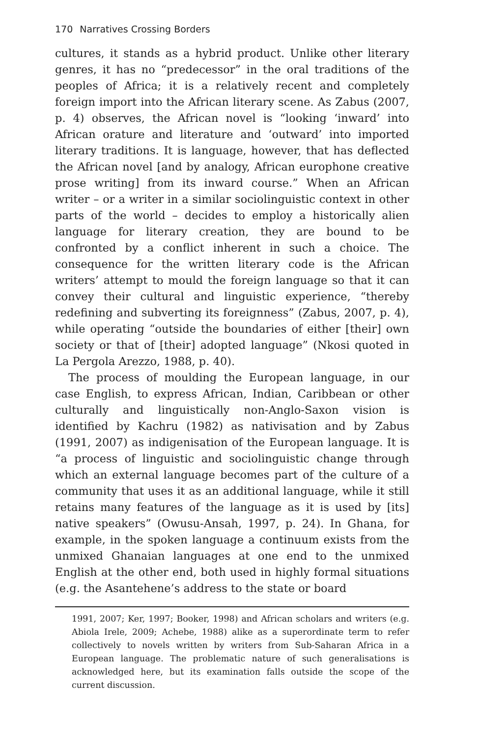170 Narratives Crossing Borders
cultures, it stands as a hybrid product. Unlike other literary genres, it has no “predecessor” in the oral traditions of the peoples of Africa; it is a relatively recent and completely foreign import into the African literary scene. As Zabus (2007, p. 4) observes, the African novel is “looking ‘inward’ into African orature and literature and ‘outward’ into imported literary traditions. It is language, however, that has deflected the African novel [and by analogy, African europhone creative prose writing] from its inward course.” When an African writer – or a writer in a similar sociolinguistic context in other parts of the world – decides to employ a historically alien language for literary creation, they are bound to be confronted by a conflict inherent in such a choice. The consequence for the written literary code is the African writers’ attempt to mould the foreign language so that it can convey their cultural and linguistic experience, “thereby redefining and subverting its foreignness” (Zabus, 2007, p. 4), while operating “outside the boundaries of either [their] own society or that of [their] adopted language” (Nkosi quoted in La Pergola Arezzo, 1988, p. 40).
The process of moulding the European language, in our case English, to express African, Indian, Caribbean or other culturally and linguistically non-Anglo-Saxon vision is identified by Kachru (1982) as nativisation and by Zabus (1991, 2007) as indigenisation of the European language. It is “a process of linguistic and sociolinguistic change through which an external language becomes part of the culture of a community that uses it as an additional language, while it still retains many features of the language as it is used by [its] native speakers” (Owusu-Ansah, 1997, p. 24). In Ghana, for example, in the spoken language a continuum exists from the unmixed Ghanaian languages at one end to the unmixed English at the other end, both used in highly formal situations (e.g. the Asantehene’s address to the state or board
1991, 2007; Ker, 1997; Booker, 1998) and African scholars and writers (e.g. Abiola Irele, 2009; Achebe, 1988) alike as a superordinate term to refer collectively to novels written by writers from Sub-Saharan Africa in a European language. The problematic nature of such generalisations is acknowledged here, but its examination falls outside the scope of the current discussion.